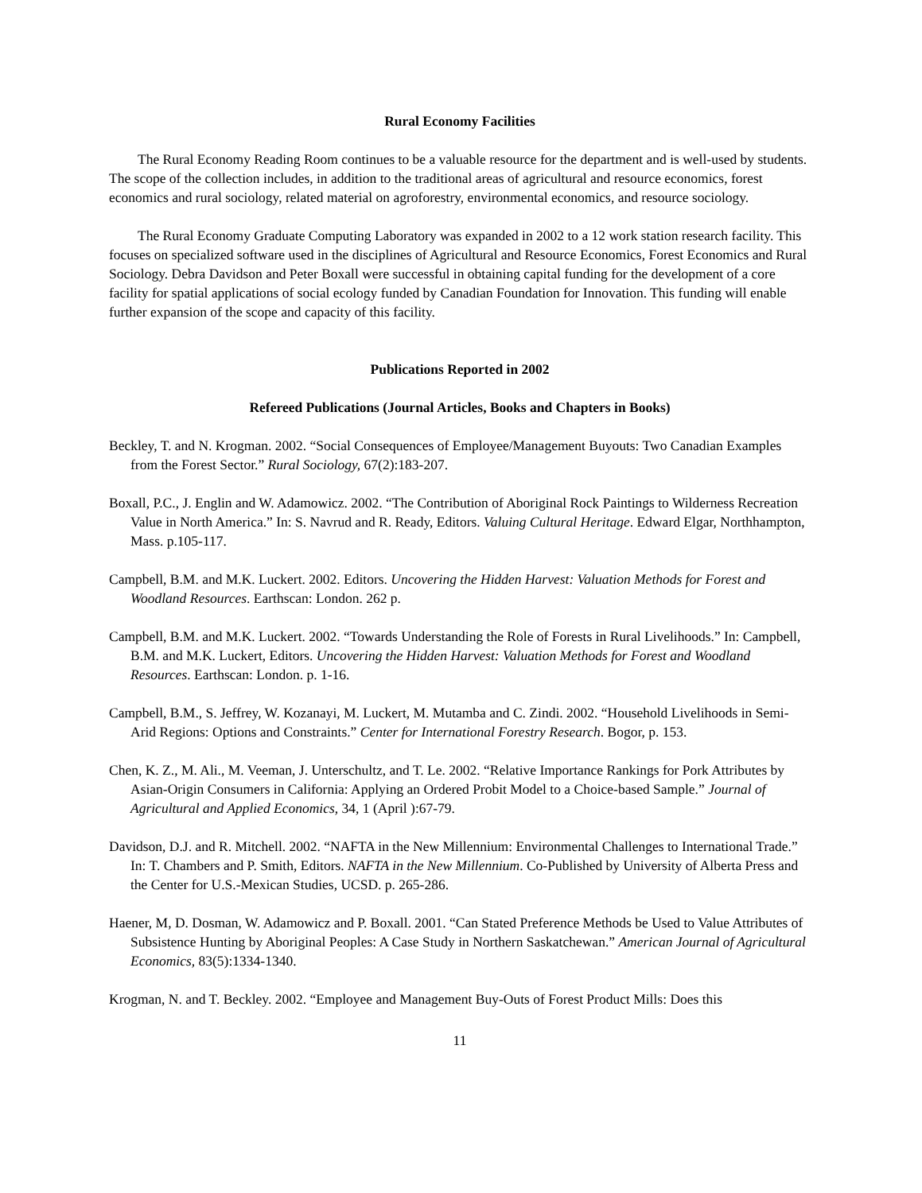Rural Economy Facilities
The Rural Economy Reading Room continues to be a valuable resource for the department and is well-used by students. The scope of the collection includes, in addition to the traditional areas of agricultural and resource economics, forest economics and rural sociology, related material on agroforestry, environmental economics, and resource sociology.
The Rural Economy Graduate Computing Laboratory was expanded in 2002 to a 12 work station research facility. This focuses on specialized software used in the disciplines of Agricultural and Resource Economics, Forest Economics and Rural Sociology. Debra Davidson and Peter Boxall were successful in obtaining capital funding for the development of a core facility for spatial applications of social ecology funded by Canadian Foundation for Innovation. This funding will enable further expansion of the scope and capacity of this facility.
Publications Reported in 2002
Refereed Publications (Journal Articles, Books and Chapters in Books)
Beckley, T. and N. Krogman. 2002. “Social Consequences of Employee/Management Buyouts: Two Canadian Examples from the Forest Sector.” Rural Sociology, 67(2):183-207.
Boxall, P.C., J. Englin and W. Adamowicz. 2002. “The Contribution of Aboriginal Rock Paintings to Wilderness Recreation Value in North America.” In: S. Navrud and R. Ready, Editors. Valuing Cultural Heritage. Edward Elgar, Northhampton, Mass. p.105-117.
Campbell, B.M. and M.K. Luckert. 2002. Editors. Uncovering the Hidden Harvest: Valuation Methods for Forest and Woodland Resources. Earthscan: London. 262 p.
Campbell, B.M. and M.K. Luckert. 2002. “Towards Understanding the Role of Forests in Rural Livelihoods.” In: Campbell, B.M. and M.K. Luckert, Editors. Uncovering the Hidden Harvest: Valuation Methods for Forest and Woodland Resources. Earthscan: London. p. 1-16.
Campbell, B.M., S. Jeffrey, W. Kozanayi, M. Luckert, M. Mutamba and C. Zindi. 2002. “Household Livelihoods in Semi-Arid Regions: Options and Constraints.” Center for International Forestry Research. Bogor, p. 153.
Chen, K. Z., M. Ali., M. Veeman, J. Unterschultz, and T. Le. 2002. “Relative Importance Rankings for Pork Attributes by Asian-Origin Consumers in California: Applying an Ordered Probit Model to a Choice-based Sample.” Journal of Agricultural and Applied Economics, 34, 1 (April ):67-79.
Davidson, D.J. and R. Mitchell. 2002. “NAFTA in the New Millennium: Environmental Challenges to International Trade.” In: T. Chambers and P. Smith, Editors. NAFTA in the New Millennium. Co-Published by University of Alberta Press and the Center for U.S.-Mexican Studies, UCSD. p. 265-286.
Haener, M, D. Dosman, W. Adamowicz and P. Boxall. 2001. “Can Stated Preference Methods be Used to Value Attributes of Subsistence Hunting by Aboriginal Peoples: A Case Study in Northern Saskatchewan.” American Journal of Agricultural Economics, 83(5):1334-1340.
Krogman, N. and T. Beckley. 2002. “Employee and Management Buy-Outs of Forest Product Mills: Does this
11